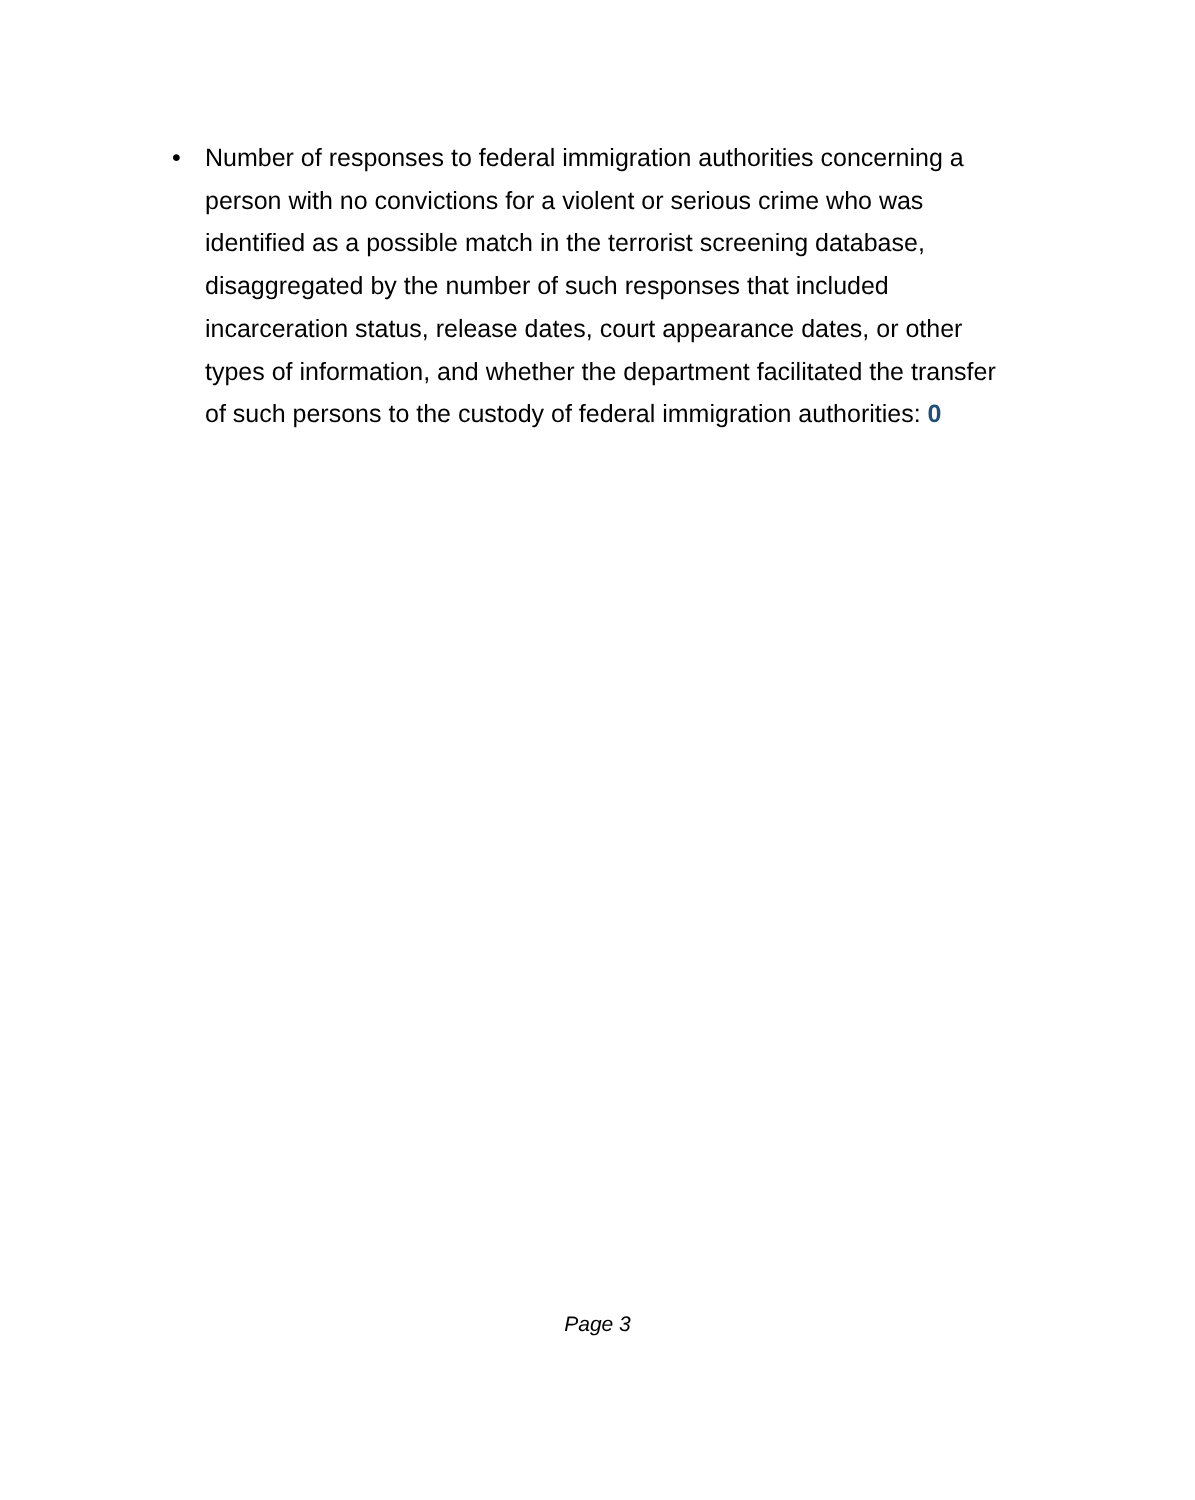• Number of responses to federal immigration authorities concerning a person with no convictions for a violent or serious crime who was identified as a possible match in the terrorist screening database, disaggregated by the number of such responses that included incarceration status, release dates, court appearance dates, or other types of information, and whether the department facilitated the transfer of such persons to the custody of federal immigration authorities: 0
Page 3